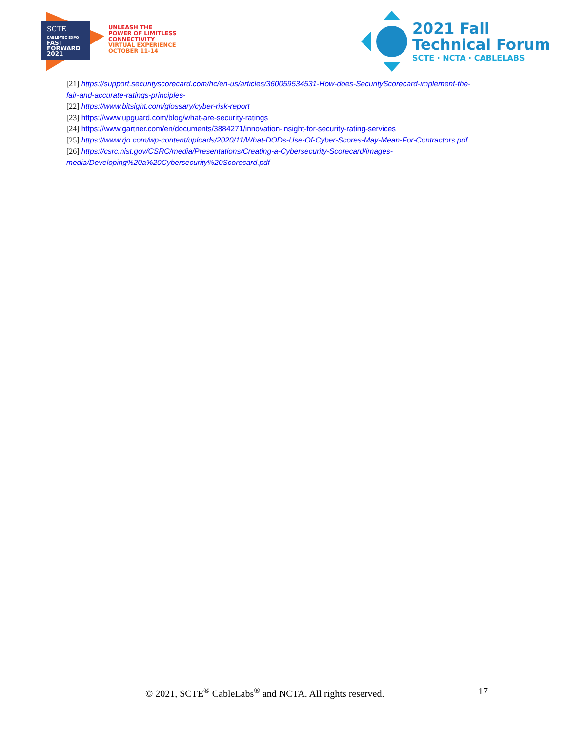SCTE
CABLE-TEC EXPO
FAST
FORWARD
2021
UNLEASH THE
POWER OF LIMITLESS
CONNECTIVITY
VIRTUAL EXPERIENCE
OCTOBER 11-14
2021 Fall
Technical Forum
SCTE · NCTA · CABLELABS
[21] https://support.securityscorecard.com/hc/en-us/articles/360059534531-How-does-SecurityScorecard-implement-the-fair-and-accurate-ratings-principles-
[22] https://www.bitsight.com/glossary/cyber-risk-report
[23] https://www.upguard.com/blog/what-are-security-ratings
[24] https://www.gartner.com/en/documents/3884271/innovation-insight-for-security-rating-services
[25] https://www.rjo.com/wp-content/uploads/2020/11/What-DODs-Use-Of-Cyber-Scores-May-Mean-For-Contractors.pdf
[26] https://csrc.nist.gov/CSRC/media/Presentations/Creating-a-Cybersecurity-Scorecard/images-media/Developing%20a%20Cybersecurity%20Scorecard.pdf
© 2021, SCTE<sup>®</sup> CableLabs<sup>®</sup> and NCTA. All rights reserved.
17